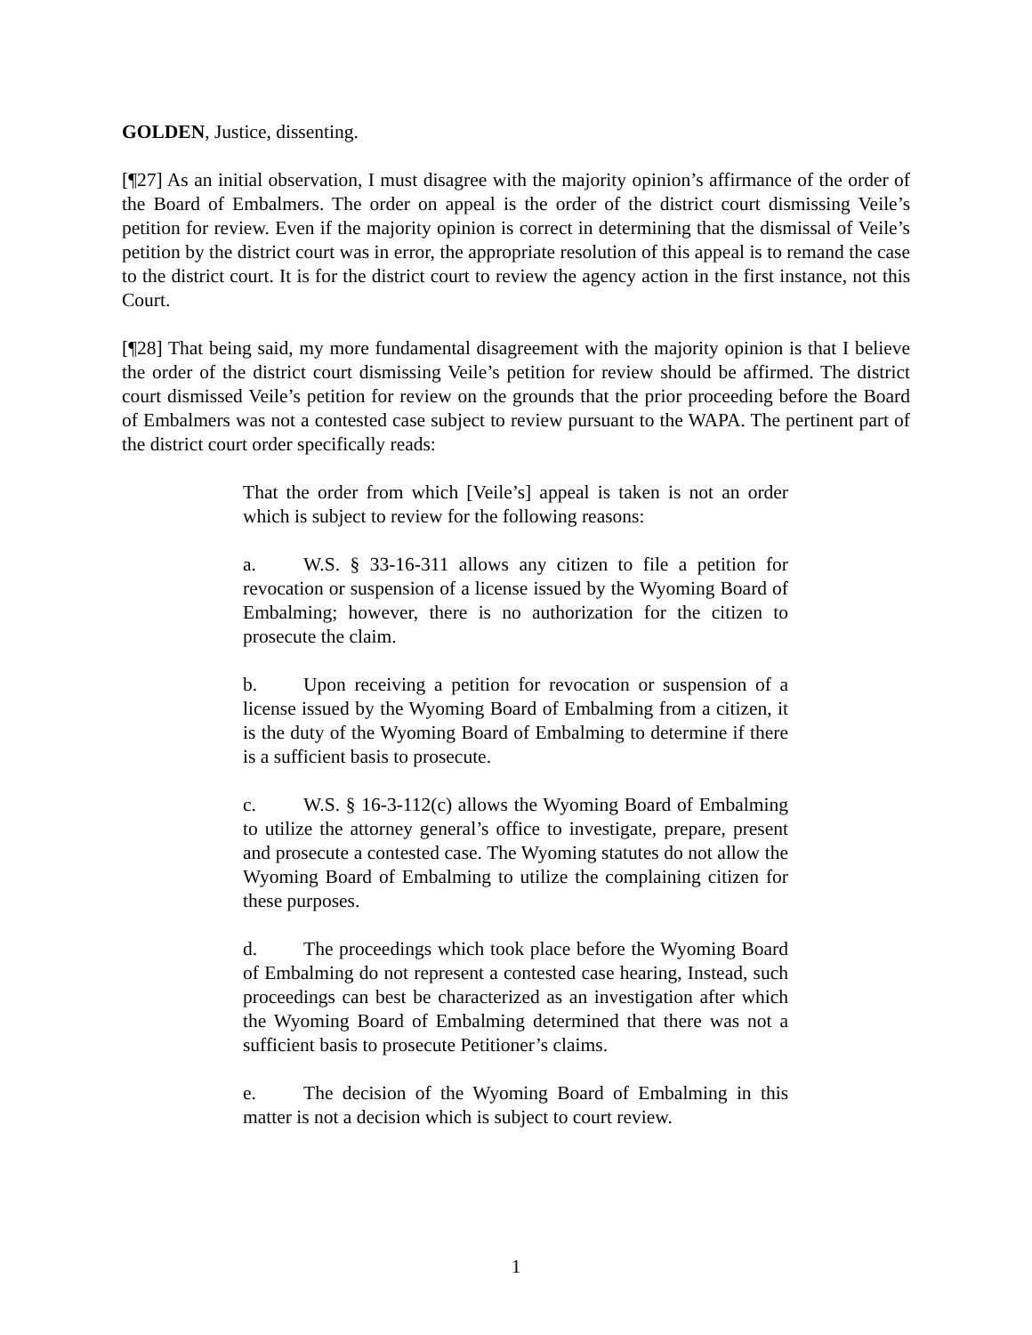GOLDEN, Justice, dissenting.
[¶27] As an initial observation, I must disagree with the majority opinion’s affirmance of the order of the Board of Embalmers. The order on appeal is the order of the district court dismissing Veile’s petition for review. Even if the majority opinion is correct in determining that the dismissal of Veile’s petition by the district court was in error, the appropriate resolution of this appeal is to remand the case to the district court. It is for the district court to review the agency action in the first instance, not this Court.
[¶28] That being said, my more fundamental disagreement with the majority opinion is that I believe the order of the district court dismissing Veile’s petition for review should be affirmed. The district court dismissed Veile’s petition for review on the grounds that the prior proceeding before the Board of Embalmers was not a contested case subject to review pursuant to the WAPA. The pertinent part of the district court order specifically reads:
That the order from which [Veile’s] appeal is taken is not an order which is subject to review for the following reasons:
a. W.S. § 33-16-311 allows any citizen to file a petition for revocation or suspension of a license issued by the Wyoming Board of Embalming; however, there is no authorization for the citizen to prosecute the claim.
b. Upon receiving a petition for revocation or suspension of a license issued by the Wyoming Board of Embalming from a citizen, it is the duty of the Wyoming Board of Embalming to determine if there is a sufficient basis to prosecute.
c. W.S. § 16-3-112(c) allows the Wyoming Board of Embalming to utilize the attorney general’s office to investigate, prepare, present and prosecute a contested case. The Wyoming statutes do not allow the Wyoming Board of Embalming to utilize the complaining citizen for these purposes.
d. The proceedings which took place before the Wyoming Board of Embalming do not represent a contested case hearing, Instead, such proceedings can best be characterized as an investigation after which the Wyoming Board of Embalming determined that there was not a sufficient basis to prosecute Petitioner’s claims.
e. The decision of the Wyoming Board of Embalming in this matter is not a decision which is subject to court review.
1